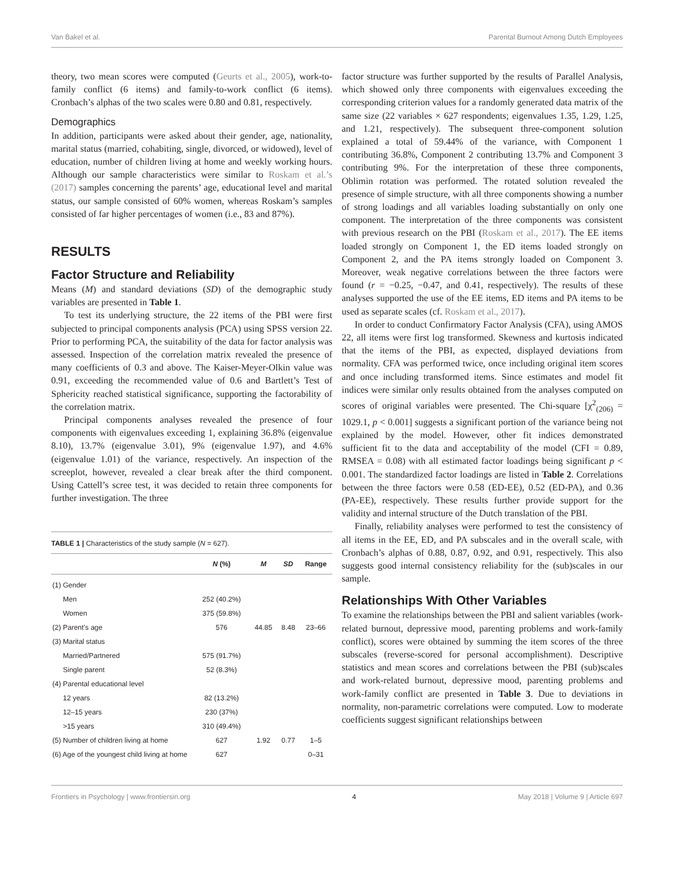Van Bakel et al. Parental Burnout Among Dutch Employees
theory, two mean scores were computed (Geurts et al., 2005), work-to-family conflict (6 items) and family-to-work conflict (6 items). Cronbach’s alphas of the two scales were 0.80 and 0.81, respectively.
Demographics
In addition, participants were asked about their gender, age, nationality, marital status (married, cohabiting, single, divorced, or widowed), level of education, number of children living at home and weekly working hours. Although our sample characteristics were similar to Roskam et al.’s (2017) samples concerning the parents’ age, educational level and marital status, our sample consisted of 60% women, whereas Roskam’s samples consisted of far higher percentages of women (i.e., 83 and 87%).
RESULTS
Factor Structure and Reliability
Means (M) and standard deviations (SD) of the demographic study variables are presented in Table 1.
To test its underlying structure, the 22 items of the PBI were first subjected to principal components analysis (PCA) using SPSS version 22. Prior to performing PCA, the suitability of the data for factor analysis was assessed. Inspection of the correlation matrix revealed the presence of many coefficients of 0.3 and above. The Kaiser-Meyer-Olkin value was 0.91, exceeding the recommended value of 0.6 and Bartlett’s Test of Sphericity reached statistical significance, supporting the factorability of the correlation matrix.
Principal components analyses revealed the presence of four components with eigenvalues exceeding 1, explaining 36.8% (eigenvalue 8.10), 13.7% (eigenvalue 3.01), 9% (eigenvalue 1.97), and 4.6% (eigenvalue 1.01) of the variance, respectively. An inspection of the screeplot, however, revealed a clear break after the third component. Using Cattell’s scree test, it was decided to retain three components for further investigation. The three
TABLE 1 | Characteristics of the study sample (N = 627).
| | N (%) | M | SD | Range |
| --- | --- | --- | --- | --- |
| (1) Gender | | | | |
| Men | 252 (40.2%) | | | |
| Women | 375 (59.8%) | | | |
| (2) Parent’s age | 576 | 44.85 | 8.48 | 23–66 |
| (3) Marital status | | | | |
| Married/Partnered | 575 (91.7%) | | | |
| Single parent | 52 (8.3%) | | | |
| (4) Parental educational level | | | | |
| 12 years | 82 (13.2%) | | | |
| 12–15 years | 230 (37%) | | | |
| >15 years | 310 (49.4%) | | | |
| (5) Number of children living at home | 627 | 1.92 | 0.77 | 1–5 |
| (6) Age of the youngest child living at home | 627 | | | 0–31 |
factor structure was further supported by the results of Parallel Analysis, which showed only three components with eigenvalues exceeding the corresponding criterion values for a randomly generated data matrix of the same size (22 variables × 627 respondents; eigenvalues 1.35, 1.29, 1.25, and 1.21, respectively). The subsequent three-component solution explained a total of 59.44% of the variance, with Component 1 contributing 36.8%, Component 2 contributing 13.7% and Component 3 contributing 9%. For the interpretation of these three components, Oblimin rotation was performed. The rotated solution revealed the presence of simple structure, with all three components showing a number of strong loadings and all variables loading substantially on only one component. The interpretation of the three components was consistent with previous research on the PBI (Roskam et al., 2017). The EE items loaded strongly on Component 1, the ED items loaded strongly on Component 2, and the PA items strongly loaded on Component 3. Moreover, weak negative correlations between the three factors were found (r = −0.25, −0.47, and 0.41, respectively). The results of these analyses supported the use of the EE items, ED items and PA items to be used as separate scales (cf. Roskam et al., 2017).
In order to conduct Confirmatory Factor Analysis (CFA), using AMOS 22, all items were first log transformed. Skewness and kurtosis indicated that the items of the PBI, as expected, displayed deviations from normality. CFA was performed twice, once including original item scores and once including transformed items. Since estimates and model fit indices were similar only results obtained from the analyses computed on scores of original variables were presented. The Chi-square [χ<sup>2</sup><sub>(206)</sub> = 1029.1, p < 0.001] suggests a significant portion of the variance being not explained by the model. However, other fit indices demonstrated sufficient fit to the data and acceptability of the model (CFI = 0.89, RMSEA = 0.08) with all estimated factor loadings being significant p < 0.001. The standardized factor loadings are listed in Table 2. Correlations between the three factors were 0.58 (ED-EE), 0.52 (ED-PA), and 0.36 (PA-EE), respectively. These results further provide support for the validity and internal structure of the Dutch translation of the PBI.
Finally, reliability analyses were performed to test the consistency of all items in the EE, ED, and PA subscales and in the overall scale, with Cronbach’s alphas of 0.88, 0.87, 0.92, and 0.91, respectively. This also suggests good internal consistency reliability for the (sub)scales in our sample.
Relationships With Other Variables
To examine the relationships between the PBI and salient variables (work-related burnout, depressive mood, parenting problems and work-family conflict), scores were obtained by summing the item scores of the three subscales (reverse-scored for personal accomplishment). Descriptive statistics and mean scores and correlations between the PBI (sub)scales and work-related burnout, depressive mood, parenting problems and work-family conflict are presented in Table 3. Due to deviations in normality, non-parametric correlations were computed. Low to moderate coefficients suggest significant relationships between
Frontiers in Psychology | www.frontiersin.org 4 May 2018 | Volume 9 | Article 697